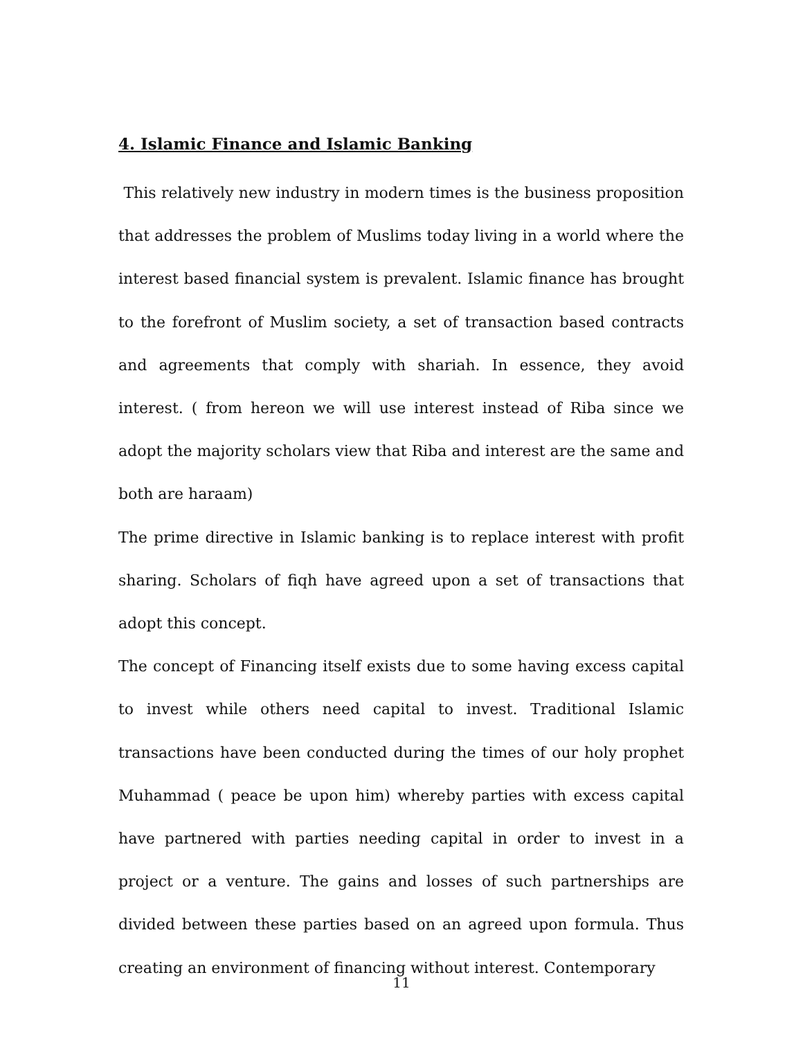4. Islamic Finance and Islamic Banking
This relatively new industry in modern times is the business proposition that addresses the problem of Muslims today living in a world where the interest based financial system is prevalent. Islamic finance has brought to the forefront of Muslim society, a set of transaction based contracts and agreements that comply with shariah. In essence, they avoid interest. ( from hereon we will use interest instead of Riba since we adopt the majority scholars view that Riba and interest are the same and both are haraam)
The prime directive in Islamic banking is to replace interest with profit sharing. Scholars of fiqh have agreed upon a set of transactions that adopt this concept.
The concept of Financing itself exists due to some having excess capital to invest while others need capital to invest. Traditional Islamic transactions have been conducted during the times of our holy prophet Muhammad ( peace be upon him) whereby parties with excess capital have partnered with parties needing capital in order to invest in a project or a venture. The gains and losses of such partnerships are divided between these parties based on an agreed upon formula. Thus creating an environment of financing without interest. Contemporary
11